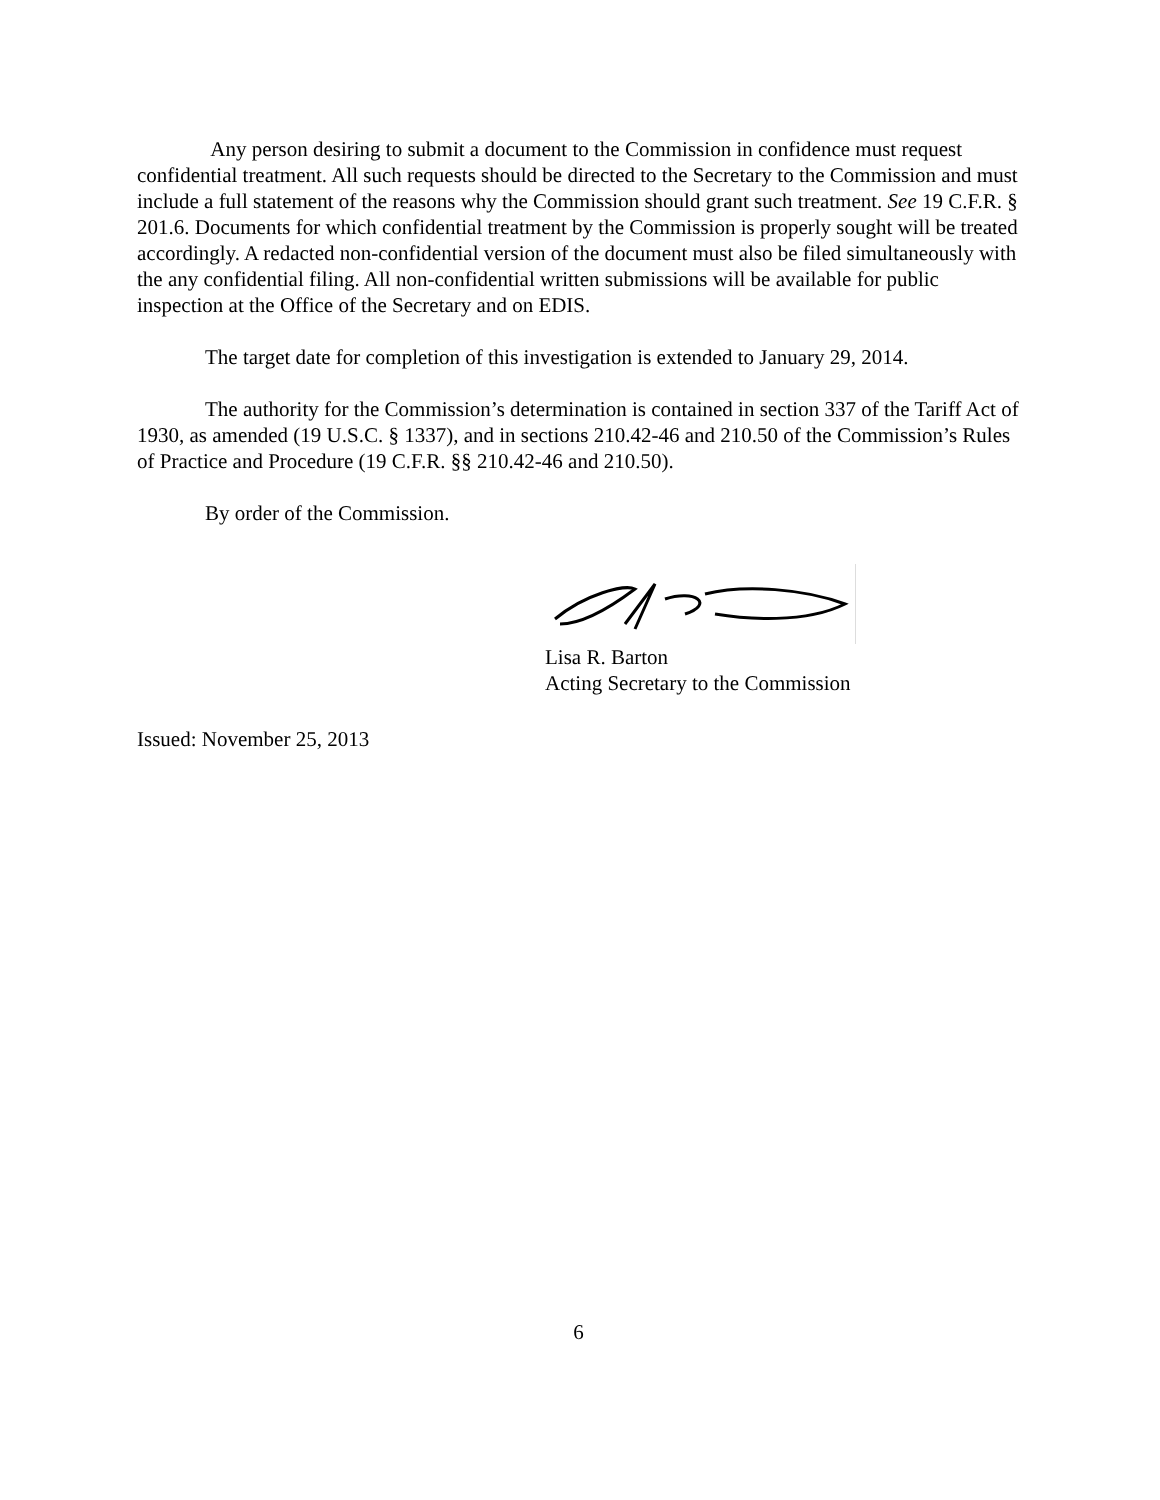Any person desiring to submit a document to the Commission in confidence must request confidential treatment. All such requests should be directed to the Secretary to the Commission and must include a full statement of the reasons why the Commission should grant such treatment. See 19 C.F.R. § 201.6. Documents for which confidential treatment by the Commission is properly sought will be treated accordingly. A redacted non-confidential version of the document must also be filed simultaneously with the any confidential filing. All non-confidential written submissions will be available for public inspection at the Office of the Secretary and on EDIS.
The target date for completion of this investigation is extended to January 29, 2014.
The authority for the Commission’s determination is contained in section 337 of the Tariff Act of 1930, as amended (19 U.S.C. § 1337), and in sections 210.42-46 and 210.50 of the Commission’s Rules of Practice and Procedure (19 C.F.R. §§ 210.42-46 and 210.50).
By order of the Commission.
Lisa R. Barton
Acting Secretary to the Commission
Issued: November 25, 2013
6